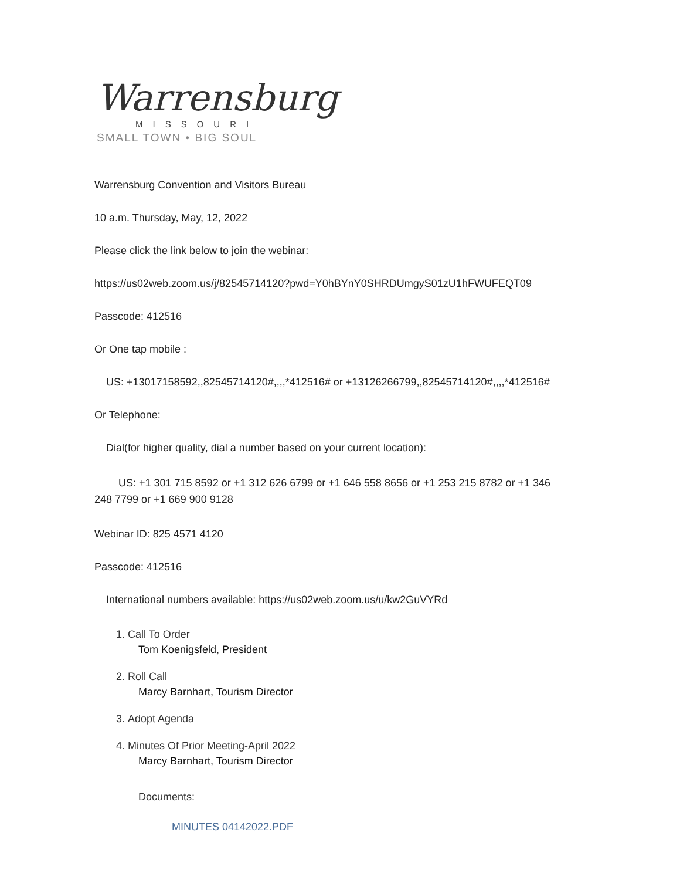Warrensburg
MISSOURI
SMALL TOWN • BIG SOUL
Warrensburg Convention and Visitors Bureau
10 a.m. Thursday, May, 12, 2022
Please click the link below to join the webinar:
https://us02web.zoom.us/j/82545714120?pwd=Y0hBYnY0SHRDUmgyS01zU1hFWUFEQT09
Passcode: 412516
Or One tap mobile :
US: +13017158592,,82545714120#,,,,*412516# or +13126266799,,82545714120#,,,,*412516#
Or Telephone:
Dial(for higher quality, dial a number based on your current location):
US: +1 301 715 8592 or +1 312 626 6799 or +1 646 558 8656 or +1 253 215 8782 or +1 346 248 7799 or +1 669 900 9128
Webinar ID: 825 4571 4120
Passcode: 412516
International numbers available: https://us02web.zoom.us/u/kw2GuVYRd
1. Call To Order
Tom Koenigsfeld, President
2. Roll Call
Marcy Barnhart, Tourism Director
3. Adopt Agenda
4. Minutes Of Prior Meeting-April 2022
Marcy Barnhart, Tourism Director
Documents:
MINUTES 04142022.PDF